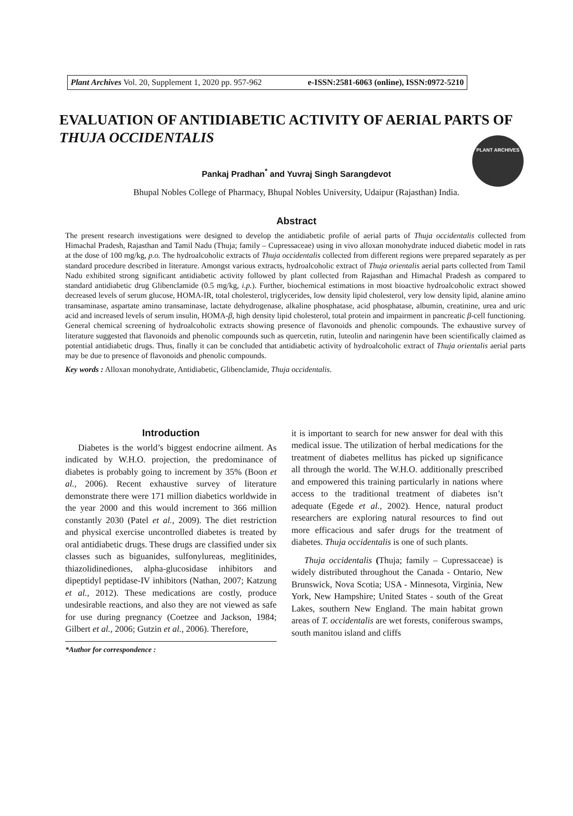Plant Archives Vol. 20, Supplement 1, 2020 pp. 957-962 e-ISSN:2581-6063 (online), ISSN:0972-5210
PLANT ARCHIVES
EVALUATION OF ANTIDIABETIC ACTIVITY OF AERIAL PARTS OF THUJA OCCIDENTALIS
Pankaj Pradhan<sup>*</sup> and Yuvraj Singh Sarangdevot
Bhupal Nobles College of Pharmacy, Bhupal Nobles University, Udaipur (Rajasthan) India.
Abstract
The present research investigations were designed to develop the antidiabetic profile of aerial parts of Thuja occidentalis collected from Himachal Pradesh, Rajasthan and Tamil Nadu (Thuja; family – Cupressaceae) using in vivo alloxan monohydrate induced diabetic model in rats at the dose of 100 mg/kg, p.o. The hydroalcoholic extracts of Thuja occidentalis collected from different regions were prepared separately as per standard procedure described in literature. Amongst various extracts, hydroalcoholic extract of Thuja orientalis aerial parts collected from Tamil Nadu exhibited strong significant antidiabetic activity followed by plant collected from Rajasthan and Himachal Pradesh as compared to standard antidiabetic drug Glibenclamide (0.5 mg/kg, i.p.). Further, biochemical estimations in most bioactive hydroalcoholic extract showed decreased levels of serum glucose, HOMA-IR, total cholesterol, triglycerides, low density lipid cholesterol, very low density lipid, alanine amino transaminase, aspartate amino transaminase, lactate dehydrogenase, alkaline phosphatase, acid phosphatase, albumin, creatinine, urea and uric acid and increased levels of serum insulin, HOMA-β, high density lipid cholesterol, total protein and impairment in pancreatic β-cell functioning. General chemical screening of hydroalcoholic extracts showing presence of flavonoids and phenolic compounds. The exhaustive survey of literature suggested that flavonoids and phenolic compounds such as quercetin, rutin, luteolin and naringenin have been scientifically claimed as potential antidiabetic drugs. Thus, finally it can be concluded that antidiabetic activity of hydroalcoholic extract of Thuja orientalis aerial parts may be due to presence of flavonoids and phenolic compounds.
Key words : Alloxan monohydrate, Antidiabetic, Glibenclamide, Thuja occidentalis.
Introduction
Diabetes is the world’s biggest endocrine ailment. As indicated by W.H.O. projection, the predominance of diabetes is probably going to increment by 35% (Boon et al., 2006). Recent exhaustive survey of literature demonstrate there were 171 million diabetics worldwide in the year 2000 and this would increment to 366 million constantly 2030 (Patel et al., 2009). The diet restriction and physical exercise uncontrolled diabetes is treated by oral antidiabetic drugs. These drugs are classified under six classes such as biguanides, sulfonylureas, meglitinides, thiazolidinediones, alpha-glucosidase inhibitors and dipeptidyl peptidase-IV inhibitors (Nathan, 2007; Katzung et al., 2012). These medications are costly, produce undesirable reactions, and also they are not viewed as safe for use during pregnancy (Coetzee and Jackson, 1984; Gilbert et al., 2006; Gutzin et al., 2006). Therefore,
*Author for correspondence :
it is important to search for new answer for deal with this medical issue. The utilization of herbal medications for the treatment of diabetes mellitus has picked up significance all through the world. The W.H.O. additionally prescribed and empowered this training particularly in nations where access to the traditional treatment of diabetes isn’t adequate (Egede et al., 2002). Hence, natural product researchers are exploring natural resources to find out more efficacious and safer drugs for the treatment of diabetes. Thuja occidentalis is one of such plants.
Thuja occidentalis (Thuja; family – Cupressaceae) is widely distributed throughout the Canada - Ontario, New Brunswick, Nova Scotia; USA - Minnesota, Virginia, New York, New Hampshire; United States - south of the Great Lakes, southern New England. The main habitat grown areas of T. occidentalis are wet forests, coniferous swamps, south manitou island and cliffs